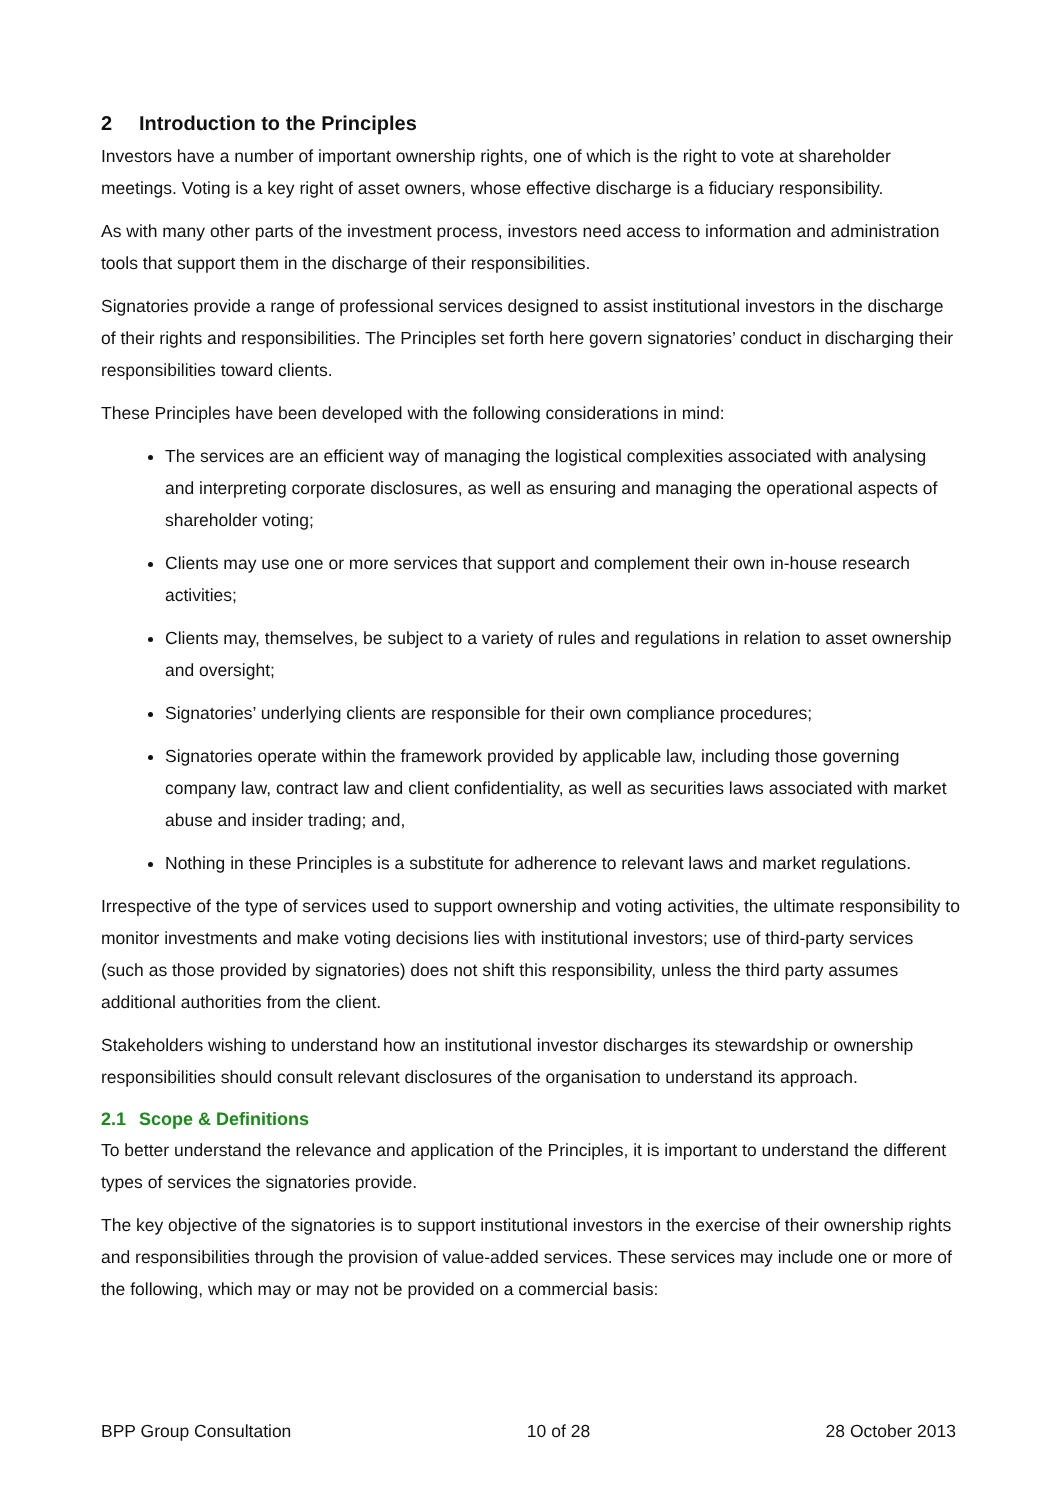2 Introduction to the Principles
Investors have a number of important ownership rights, one of which is the right to vote at shareholder meetings. Voting is a key right of asset owners, whose effective discharge is a fiduciary responsibility.
As with many other parts of the investment process, investors need access to information and administration tools that support them in the discharge of their responsibilities.
Signatories provide a range of professional services designed to assist institutional investors in the discharge of their rights and responsibilities. The Principles set forth here govern signatories’ conduct in discharging their responsibilities toward clients.
These Principles have been developed with the following considerations in mind:
The services are an efficient way of managing the logistical complexities associated with analysing and interpreting corporate disclosures, as well as ensuring and managing the operational aspects of shareholder voting;
Clients may use one or more services that support and complement their own in-house research activities;
Clients may, themselves, be subject to a variety of rules and regulations in relation to asset ownership and oversight;
Signatories’ underlying clients are responsible for their own compliance procedures;
Signatories operate within the framework provided by applicable law, including those governing company law, contract law and client confidentiality, as well as securities laws associated with market abuse and insider trading; and,
Nothing in these Principles is a substitute for adherence to relevant laws and market regulations.
Irrespective of the type of services used to support ownership and voting activities, the ultimate responsibility to monitor investments and make voting decisions lies with institutional investors; use of third-party services (such as those provided by signatories) does not shift this responsibility, unless the third party assumes additional authorities from the client.
Stakeholders wishing to understand how an institutional investor discharges its stewardship or ownership responsibilities should consult relevant disclosures of the organisation to understand its approach.
2.1 Scope & Definitions
To better understand the relevance and application of the Principles, it is important to understand the different types of services the signatories provide.
The key objective of the signatories is to support institutional investors in the exercise of their ownership rights and responsibilities through the provision of value-added services. These services may include one or more of the following, which may or may not be provided on a commercial basis:
BPP Group Consultation 10 of 28 28 October 2013